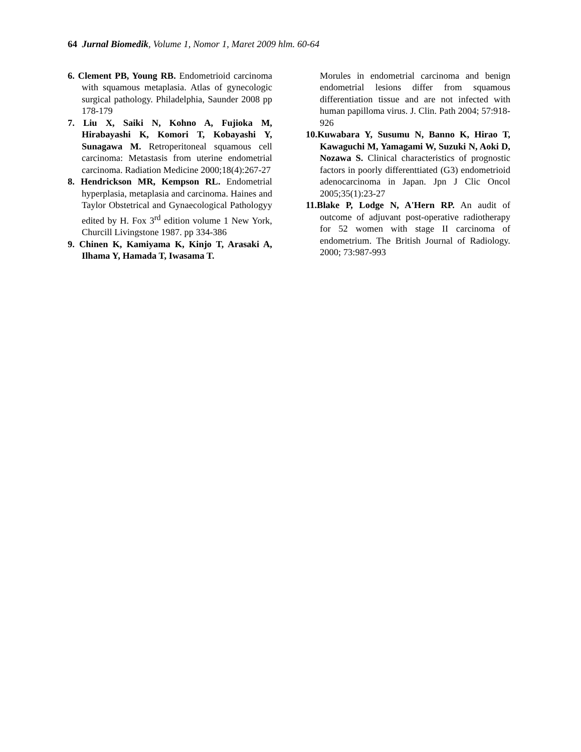64 Jurnal Biomedik, Volume 1, Nomor 1, Maret 2009 hlm. 60-64
6. Clement PB, Young RB. Endometrioid carcinoma with squamous metaplasia. Atlas of gynecologic surgical pathology. Philadelphia, Saunder 2008 pp 178-179
7. Liu X, Saiki N, Kohno A, Fujioka M, Hirabayashi K, Komori T, Kobayashi Y, Sunagawa M. Retroperitoneal squamous cell carcinoma: Metastasis from uterine endometrial carcinoma. Radiation Medicine 2000;18(4):267-27
8. Hendrickson MR, Kempson RL. Endometrial hyperplasia, metaplasia and carcinoma. Haines and Taylor Obstetrical and Gynaecological Pathologyy edited by H. Fox 3<sup>rd</sup> edition volume 1 New York, Churcill Livingstone 1987. pp 334-386
9. Chinen K, Kamiyama K, Kinjo T, Arasaki A, Ilhama Y, Hamada T, Iwasama T.
Morules in endometrial carcinoma and benign endometrial lesions differ from squamous differentiation tissue and are not infected with human papilloma virus. J. Clin. Path 2004; 57:918-926
10.Kuwabara Y, Susumu N, Banno K, Hirao T, Kawaguchi M, Yamagami W, Suzuki N, Aoki D, Nozawa S. Clinical characteristics of prognostic factors in poorly differenttiated (G3) endometrioid adenocarcinoma in Japan. Jpn J Clic Oncol 2005;35(1):23-27
11.Blake P, Lodge N, A'Hern RP. An audit of outcome of adjuvant post-operative radiotherapy for 52 women with stage II carcinoma of endometrium. The British Journal of Radiology. 2000; 73:987-993